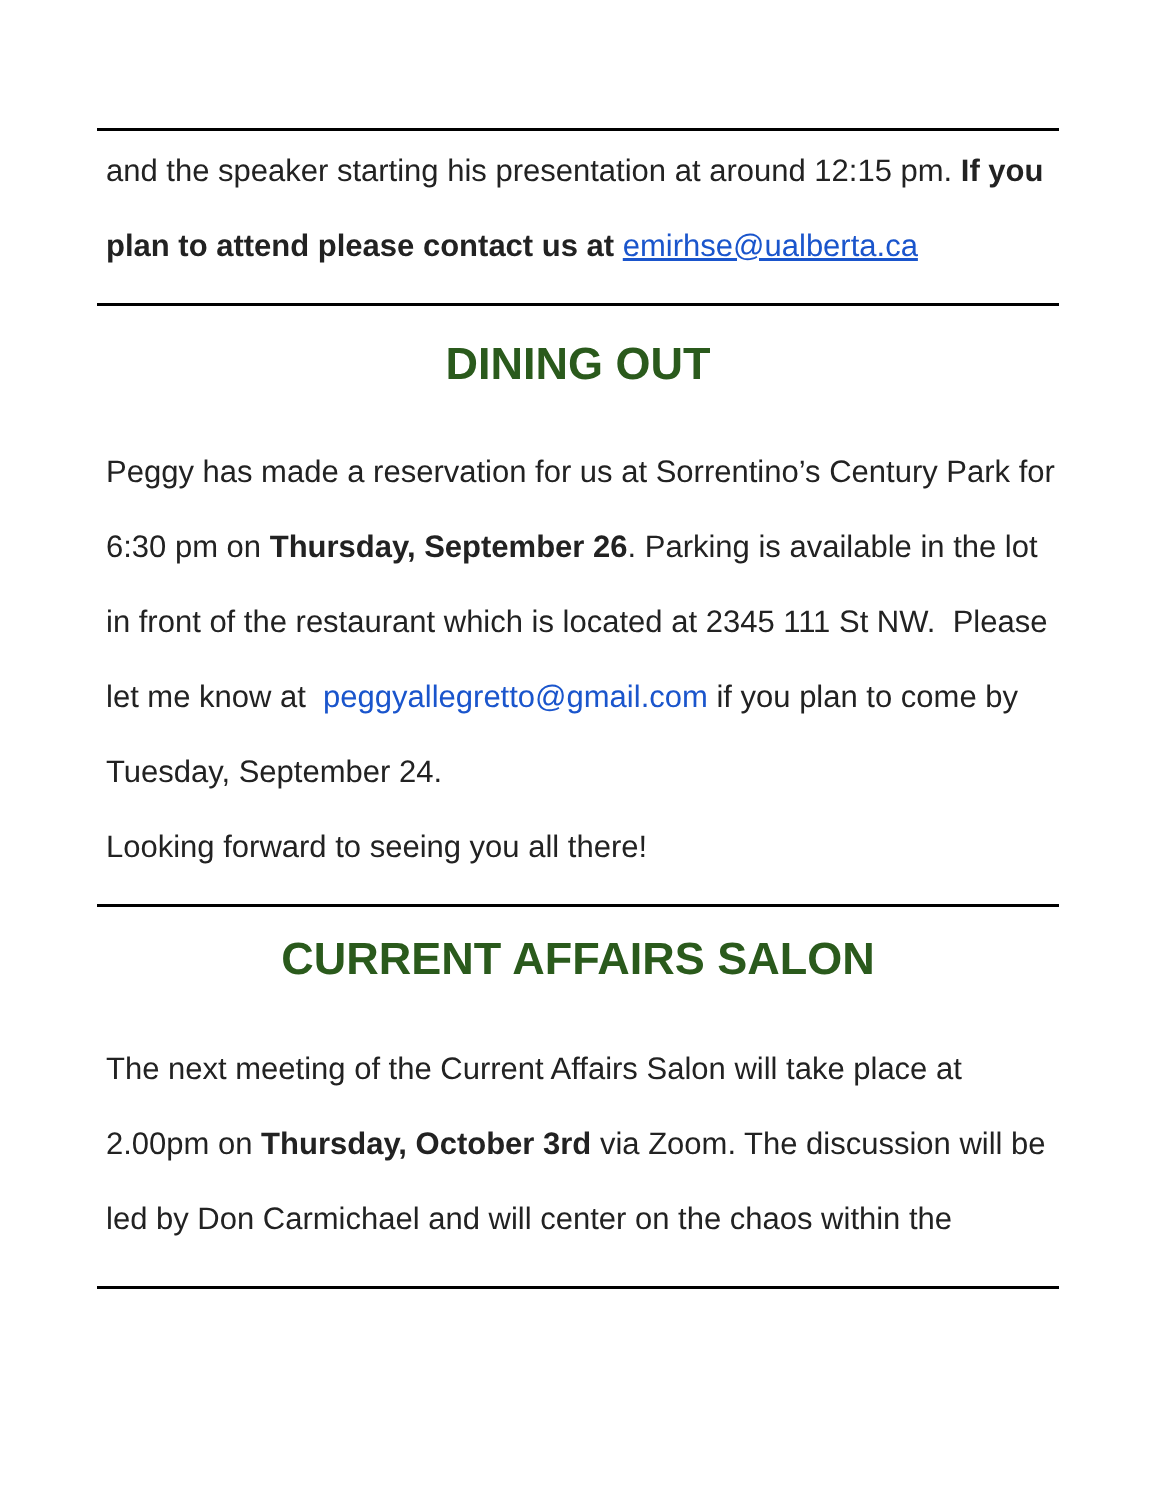and the speaker starting his presentation at around 12:15 pm. If you plan to attend please contact us at emirhse@ualberta.ca
DINING OUT
Peggy has made a reservation for us at Sorrentino’s Century Park for 6:30 pm on Thursday, September 26. Parking is available in the lot in front of the restaurant which is located at 2345 111 St NW. Please let me know at peggyallegretto@gmail.com if you plan to come by Tuesday, September 24.
Looking forward to seeing you all there!
CURRENT AFFAIRS SALON
The next meeting of the Current Affairs Salon will take place at 2.00pm on Thursday, October 3rd via Zoom. The discussion will be led by Don Carmichael and will center on the chaos within the